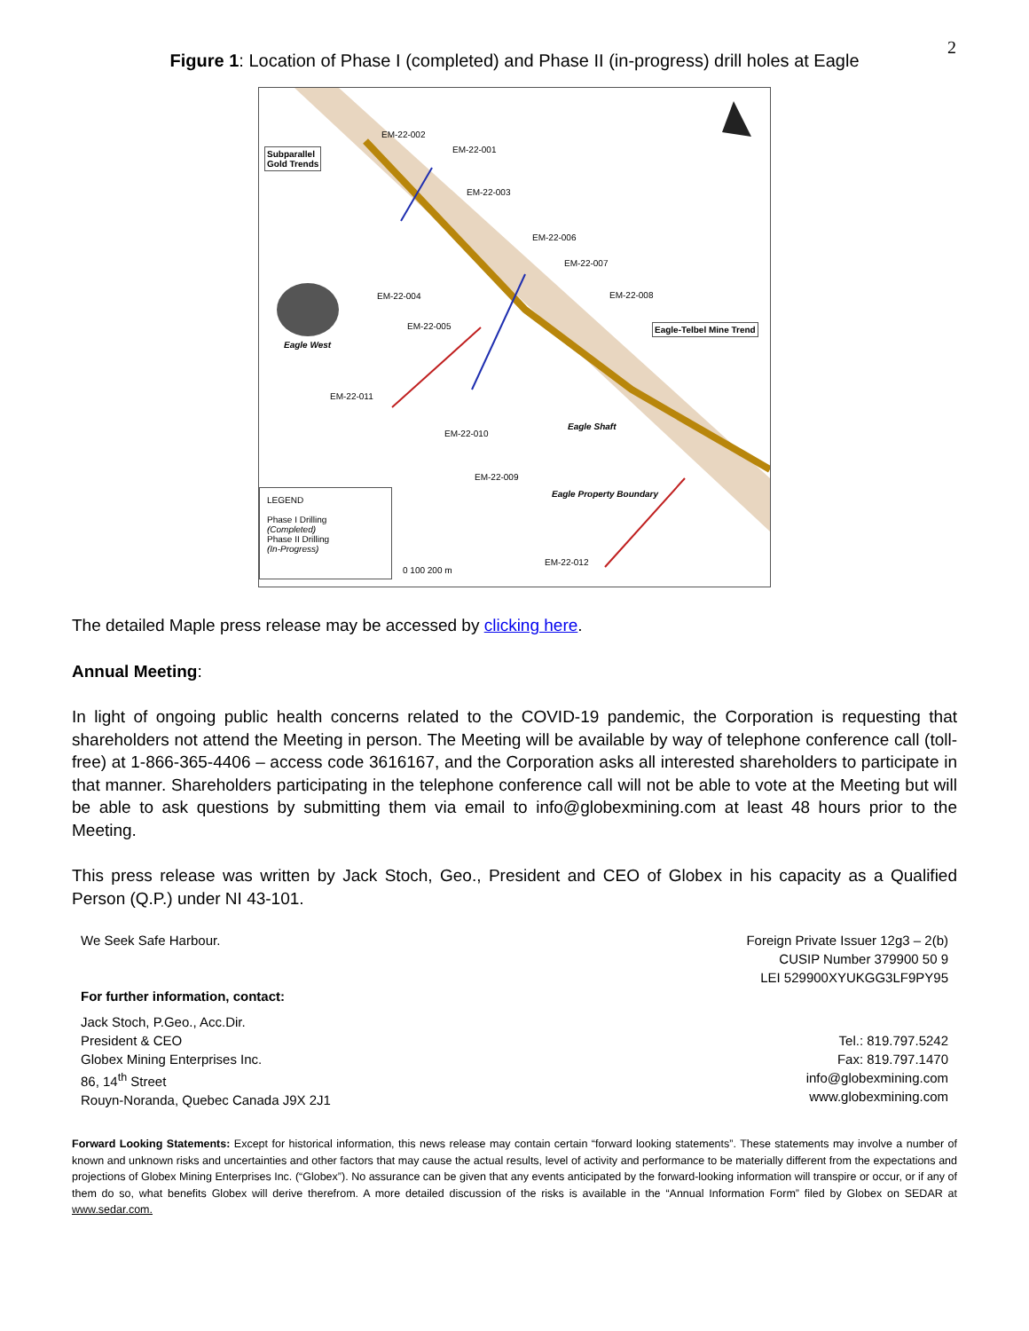2
Figure 1: Location of Phase I (completed) and Phase II (in-progress) drill holes at Eagle
Subparallel
Gold Trends
EM-22-002
EM-22-001
EM-22-003
EM-22-006
EM-22-007
EM-22-008
EM-22-004
EM-22-005 Eagle-Telbel Mine Trend
Eagle West
EM-22-011
EM-22-010
Eagle Shaft
EM-22-009
Eagle Property Boundary
LEGEND
Phase I Drilling
(Completed)
Phase II Drilling
(In-Progress)
0 100 200 m
EM-22-012
The detailed Maple press release may be accessed by clicking here.
Annual Meeting:
In light of ongoing public health concerns related to the COVID-19 pandemic, the Corporation is requesting that shareholders not attend the Meeting in person. The Meeting will be available by way of telephone conference call (toll-free) at 1-866-365-4406 – access code 3616167, and the Corporation asks all interested shareholders to participate in that manner. Shareholders participating in the telephone conference call will not be able to vote at the Meeting but will be able to ask questions by submitting them via email to info@globexmining.com at least 48 hours prior to the Meeting.
This press release was written by Jack Stoch, Geo., President and CEO of Globex in his capacity as a Qualified Person (Q.P.) under NI 43-101.
We Seek Safe Harbour. Foreign Private Issuer 12g3 – 2(b)
CUSIP Number 379900 50 9
LEI 529900XYUKGG3LF9PY95
For further information, contact:
Jack Stoch, P.Geo., Acc.Dir.
President & CEO
Globex Mining Enterprises Inc.
86, 14<sup>th</sup> Street
Rouyn-Noranda, Quebec Canada J9X 2J1
Tel.: 819.797.5242
Fax: 819.797.1470
info@globexmining.com
www.globexmining.com
Forward Looking Statements: Except for historical information, this news release may contain certain “forward looking statements”. These statements may involve a number of known and unknown risks and uncertainties and other factors that may cause the actual results, level of activity and performance to be materially different from the expectations and projections of Globex Mining Enterprises Inc. (“Globex”). No assurance can be given that any events anticipated by the forward-looking information will transpire or occur, or if any of them do so, what benefits Globex will derive therefrom. A more detailed discussion of the risks is available in the “Annual Information Form” filed by Globex on SEDAR at www.sedar.com.